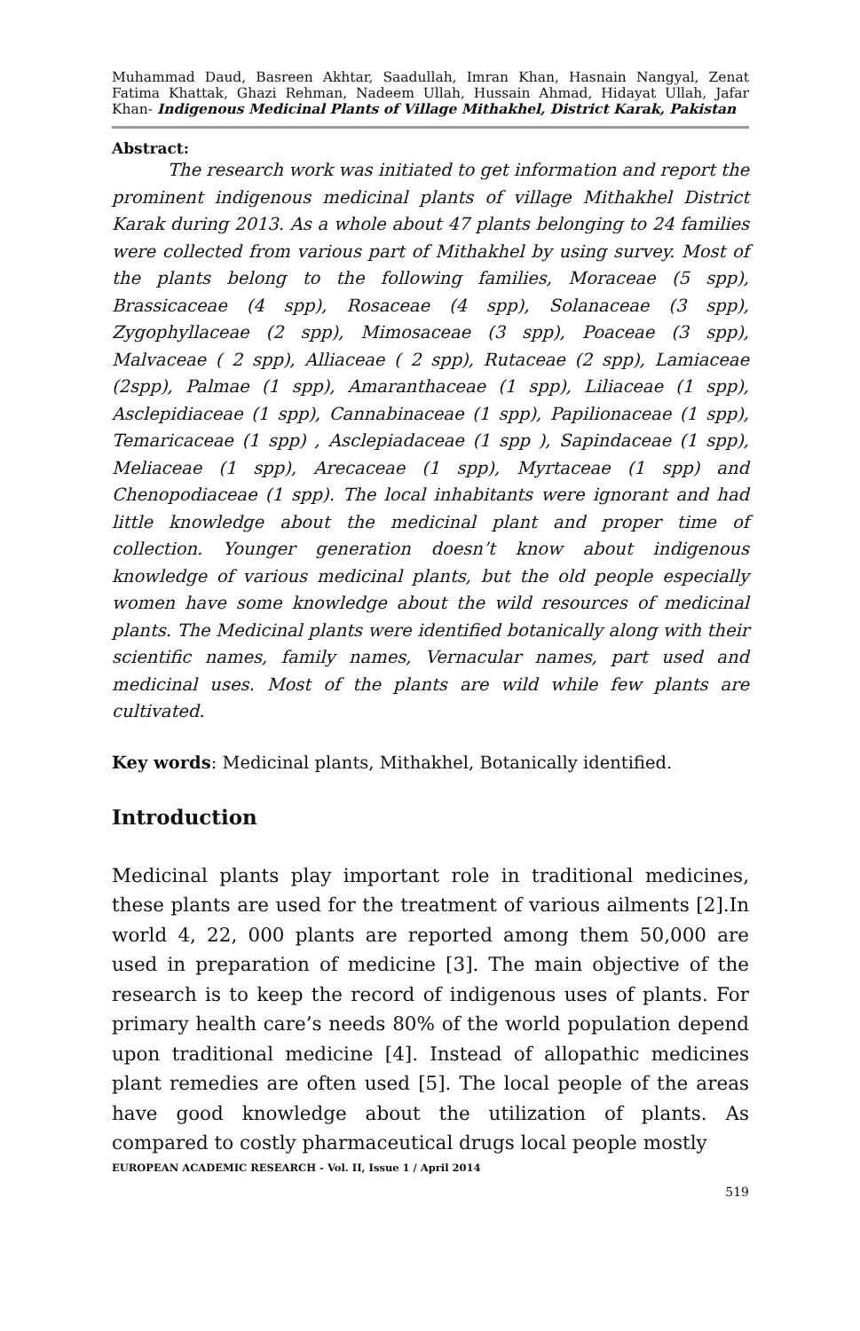Muhammad Daud, Basreen Akhtar, Saadullah, Imran Khan, Hasnain Nangyal, Zenat Fatima Khattak, Ghazi Rehman, Nadeem Ullah, Hussain Ahmad, Hidayat Ullah, Jafar Khan- Indigenous Medicinal Plants of Village Mithakhel, District Karak, Pakistan
Abstract:
The research work was initiated to get information and report the prominent indigenous medicinal plants of village Mithakhel District Karak during 2013. As a whole about 47 plants belonging to 24 families were collected from various part of Mithakhel by using survey. Most of the plants belong to the following families, Moraceae (5 spp), Brassicaceae (4 spp), Rosaceae (4 spp), Solanaceae (3 spp), Zygophyllaceae (2 spp), Mimosaceae (3 spp), Poaceae (3 spp), Malvaceae ( 2 spp), Alliaceae ( 2 spp), Rutaceae (2 spp), Lamiaceae (2spp), Palmae (1 spp), Amaranthaceae (1 spp), Liliaceae (1 spp), Asclepidiaceae (1 spp), Cannabinaceae (1 spp), Papilionaceae (1 spp), Temaricaceae (1 spp) , Asclepiadaceae (1 spp ), Sapindaceae (1 spp), Meliaceae (1 spp), Arecaceae (1 spp), Myrtaceae (1 spp) and Chenopodiaceae (1 spp). The local inhabitants were ignorant and had little knowledge about the medicinal plant and proper time of collection. Younger generation doesn’t know about indigenous knowledge of various medicinal plants, but the old people especially women have some knowledge about the wild resources of medicinal plants. The Medicinal plants were identified botanically along with their scientific names, family names, Vernacular names, part used and medicinal uses. Most of the plants are wild while few plants are cultivated.
Key words: Medicinal plants, Mithakhel, Botanically identified.
Introduction
Medicinal plants play important role in traditional medicines, these plants are used for the treatment of various ailments [2].In world 4, 22, 000 plants are reported among them 50,000 are used in preparation of medicine [3]. The main objective of the research is to keep the record of indigenous uses of plants. For primary health care’s needs 80% of the world population depend upon traditional medicine [4]. Instead of allopathic medicines plant remedies are often used [5]. The local people of the areas have good knowledge about the utilization of plants. As compared to costly pharmaceutical drugs local people mostly
EUROPEAN ACADEMIC RESEARCH - Vol. II, Issue 1 / April 2014
519